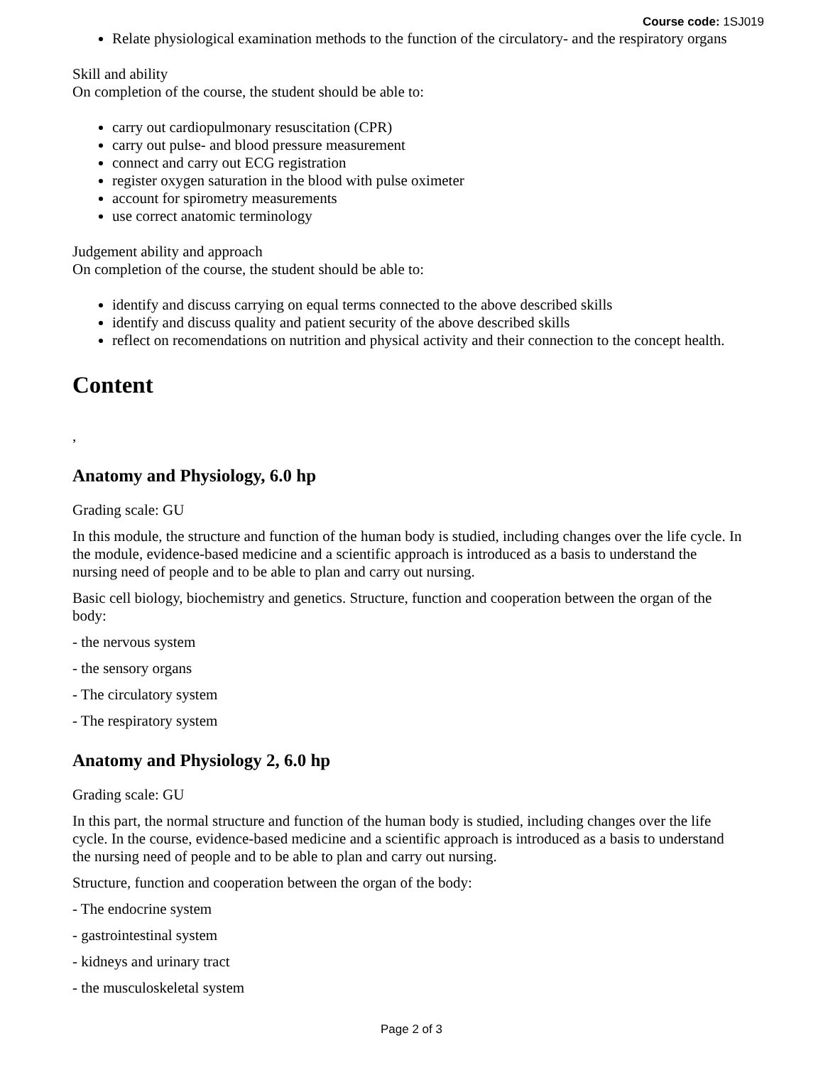Course code: 1SJ019
Relate physiological examination methods to the function of the circulatory- and the respiratory organs
Skill and ability
On completion of the course, the student should be able to:
carry out cardiopulmonary resuscitation (CPR)
carry out pulse- and blood pressure measurement
connect and carry out ECG registration
register oxygen saturation in the blood with pulse oximeter
account for spirometry measurements
use correct anatomic terminology
Judgement ability and approach
On completion of the course, the student should be able to:
identify and discuss carrying on equal terms connected to the above described skills
identify and discuss quality and patient security of the above described skills
reflect on recomendations on nutrition and physical activity and their connection to the concept health.
Content
,
Anatomy and Physiology, 6.0 hp
Grading scale: GU
In this module, the structure and function of the human body is studied, including changes over the life cycle. In the module, evidence-based medicine and a scientific approach is introduced as a basis to understand the nursing need of people and to be able to plan and carry out nursing.
Basic cell biology, biochemistry and genetics. Structure, function and cooperation between the organ of the body:
- the nervous system
- the sensory organs
- The circulatory system
- The respiratory system
Anatomy and Physiology 2, 6.0 hp
Grading scale: GU
In this part, the normal structure and function of the human body is studied, including changes over the life cycle. In the course, evidence-based medicine and a scientific approach is introduced as a basis to understand the nursing need of people and to be able to plan and carry out nursing.
Structure, function and cooperation between the organ of the body:
- The endocrine system
- gastrointestinal system
- kidneys and urinary tract
- the musculoskeletal system
Page 2 of 3